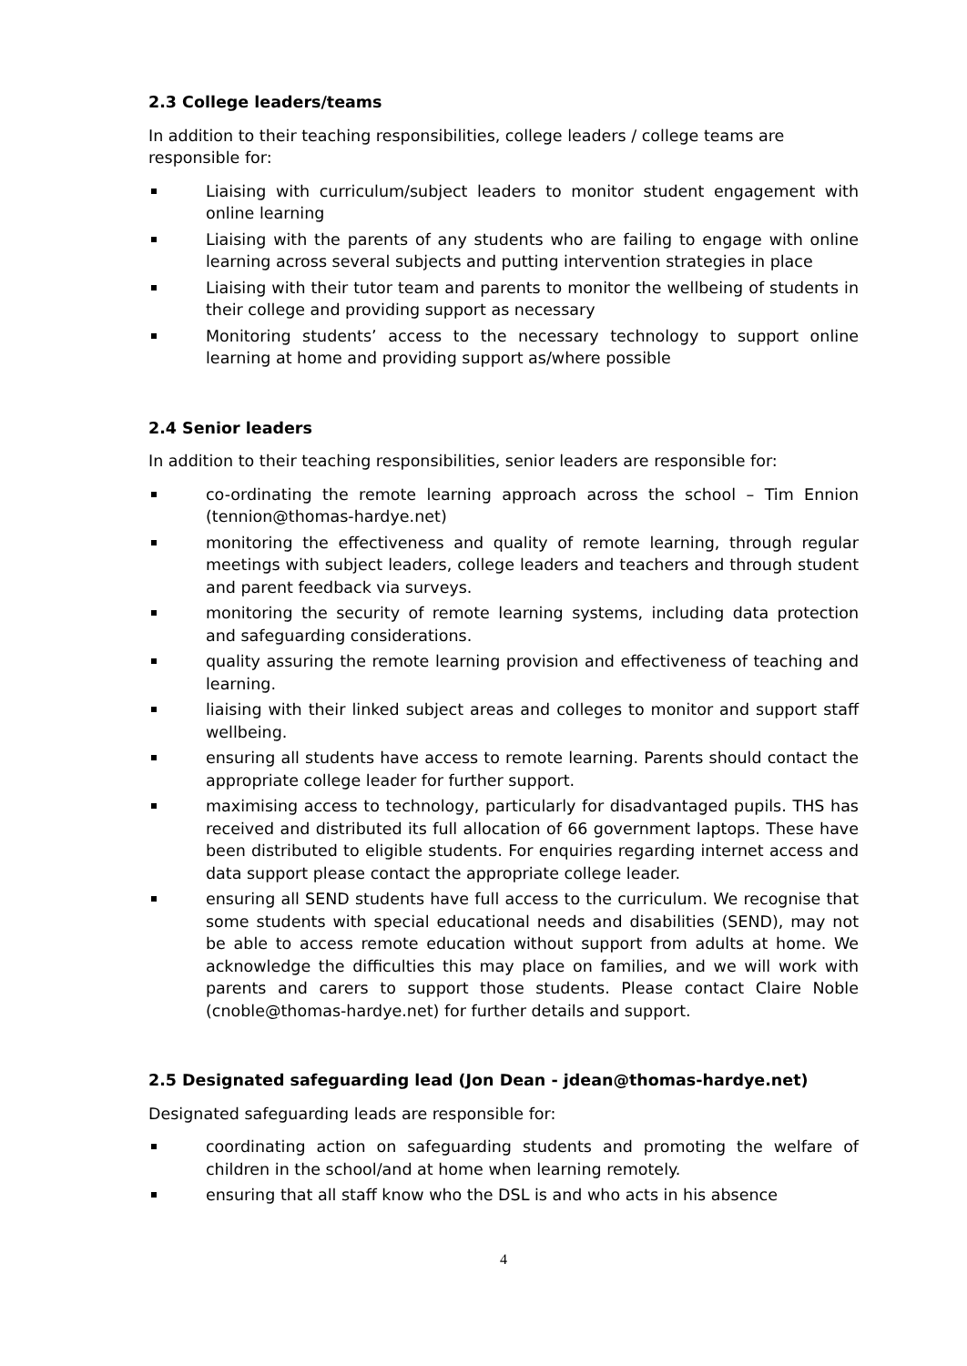2.3 College leaders/teams
In addition to their teaching responsibilities, college leaders / college teams are responsible for:
Liaising with curriculum/subject leaders to monitor student engagement with online learning
Liaising with the parents of any students who are failing to engage with online learning across several subjects and putting intervention strategies in place
Liaising with their tutor team and parents to monitor the wellbeing of students in their college and providing support as necessary
Monitoring students’ access to the necessary technology to support online learning at home and providing support as/where possible
2.4 Senior leaders
In addition to their teaching responsibilities, senior leaders are responsible for:
co-ordinating the remote learning approach across the school – Tim Ennion (tennion@thomas-hardye.net)
monitoring the effectiveness and quality of remote learning, through regular meetings with subject leaders, college leaders and teachers and through student and parent feedback via surveys.
monitoring the security of remote learning systems, including data protection and safeguarding considerations.
quality assuring the remote learning provision and effectiveness of teaching and learning.
liaising with their linked subject areas and colleges to monitor and support staff wellbeing.
ensuring all students have access to remote learning. Parents should contact the appropriate college leader for further support.
maximising access to technology, particularly for disadvantaged pupils. THS has received and distributed its full allocation of 66 government laptops. These have been distributed to eligible students. For enquiries regarding internet access and data support please contact the appropriate college leader.
ensuring all SEND students have full access to the curriculum. We recognise that some students with special educational needs and disabilities (SEND), may not be able to access remote education without support from adults at home. We acknowledge the difficulties this may place on families, and we will work with parents and carers to support those students. Please contact Claire Noble (cnoble@thomas-hardye.net) for further details and support.
2.5 Designated safeguarding lead (Jon Dean - jdean@thomas-hardye.net)
Designated safeguarding leads are responsible for:
coordinating action on safeguarding students and promoting the welfare of children in the school/and at home when learning remotely.
ensuring that all staff know who the DSL is and who acts in his absence
4